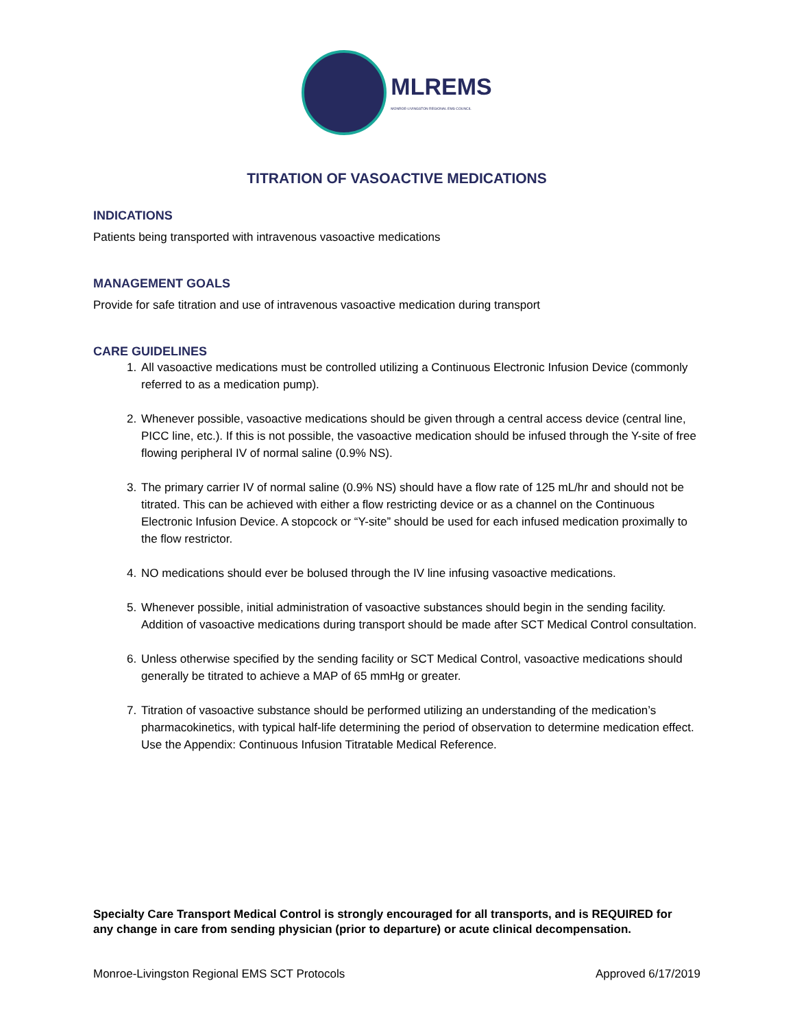MLREMS
MONROE-LIVINGSTON REGIONAL EMS COUNCIL
TITRATION OF VASOACTIVE MEDICATIONS
INDICATIONS
Patients being transported with intravenous vasoactive medications
MANAGEMENT GOALS
Provide for safe titration and use of intravenous vasoactive medication during transport
CARE GUIDELINES
1. All vasoactive medications must be controlled utilizing a Continuous Electronic Infusion Device (commonly referred to as a medication pump).
2. Whenever possible, vasoactive medications should be given through a central access device (central line, PICC line, etc.). If this is not possible, the vasoactive medication should be infused through the Y-site of free flowing peripheral IV of normal saline (0.9% NS).
3. The primary carrier IV of normal saline (0.9% NS) should have a flow rate of 125 mL/hr and should not be titrated. This can be achieved with either a flow restricting device or as a channel on the Continuous Electronic Infusion Device. A stopcock or “Y-site” should be used for each infused medication proximally to the flow restrictor.
4. NO medications should ever be bolused through the IV line infusing vasoactive medications.
5. Whenever possible, initial administration of vasoactive substances should begin in the sending facility. Addition of vasoactive medications during transport should be made after SCT Medical Control consultation.
6. Unless otherwise specified by the sending facility or SCT Medical Control, vasoactive medications should generally be titrated to achieve a MAP of 65 mmHg or greater.
7. Titration of vasoactive substance should be performed utilizing an understanding of the medication’s pharmacokinetics, with typical half-life determining the period of observation to determine medication effect. Use the Appendix: Continuous Infusion Titratable Medical Reference.
Specialty Care Transport Medical Control is strongly encouraged for all transports, and is REQUIRED for any change in care from sending physician (prior to departure) or acute clinical decompensation.
Monroe-Livingston Regional EMS SCT Protocols Approved 6/17/2019